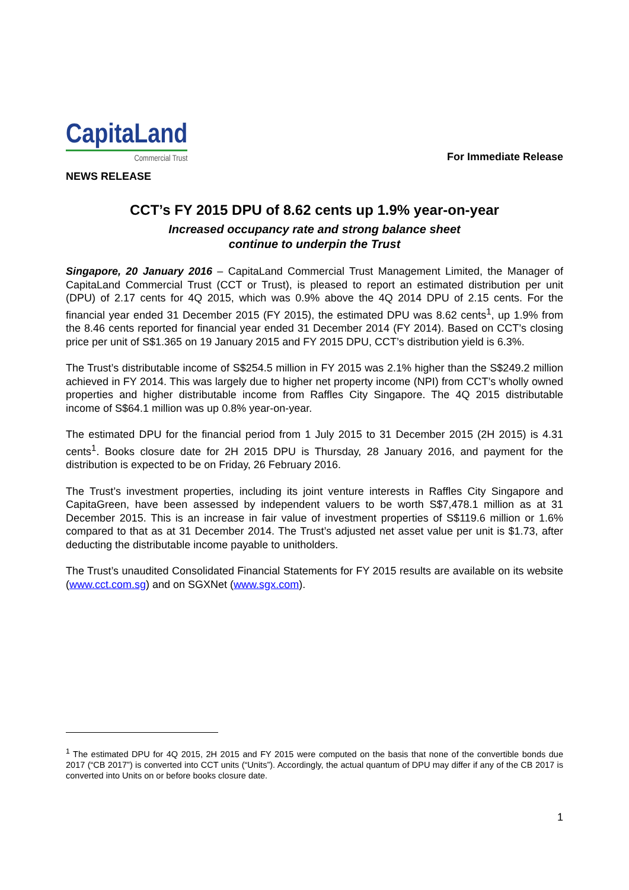CapitaLand
Commercial Trust
For Immediate Release
NEWS RELEASE
CCT’s FY 2015 DPU of 8.62 cents up 1.9% year-on-year
Increased occupancy rate and strong balance sheet
continue to underpin the Trust
Singapore, 20 January 2016 – CapitaLand Commercial Trust Management Limited, the Manager of CapitaLand Commercial Trust (CCT or Trust), is pleased to report an estimated distribution per unit (DPU) of 2.17 cents for 4Q 2015, which was 0.9% above the 4Q 2014 DPU of 2.15 cents. For the financial year ended 31 December 2015 (FY 2015), the estimated DPU was 8.62 cents<sup>1</sup>, up 1.9% from the 8.46 cents reported for financial year ended 31 December 2014 (FY 2014). Based on CCT’s closing price per unit of S$1.365 on 19 January 2015 and FY 2015 DPU, CCT’s distribution yield is 6.3%.
The Trust’s distributable income of S$254.5 million in FY 2015 was 2.1% higher than the S$249.2 million achieved in FY 2014. This was largely due to higher net property income (NPI) from CCT’s wholly owned properties and higher distributable income from Raffles City Singapore. The 4Q 2015 distributable income of S$64.1 million was up 0.8% year-on-year.
The estimated DPU for the financial period from 1 July 2015 to 31 December 2015 (2H 2015) is 4.31 cents<sup>1</sup>. Books closure date for 2H 2015 DPU is Thursday, 28 January 2016, and payment for the distribution is expected to be on Friday, 26 February 2016.
The Trust’s investment properties, including its joint venture interests in Raffles City Singapore and CapitaGreen, have been assessed by independent valuers to be worth S$7,478.1 million as at 31 December 2015. This is an increase in fair value of investment properties of S$119.6 million or 1.6% compared to that as at 31 December 2014. The Trust’s adjusted net asset value per unit is $1.73, after deducting the distributable income payable to unitholders.
The Trust’s unaudited Consolidated Financial Statements for FY 2015 results are available on its website (www.cct.com.sg) and on SGXNet (www.sgx.com).
<sup>1</sup> The estimated DPU for 4Q 2015, 2H 2015 and FY 2015 were computed on the basis that none of the convertible bonds due 2017 (“CB 2017”) is converted into CCT units (“Units”). Accordingly, the actual quantum of DPU may differ if any of the CB 2017 is converted into Units on or before books closure date.
1